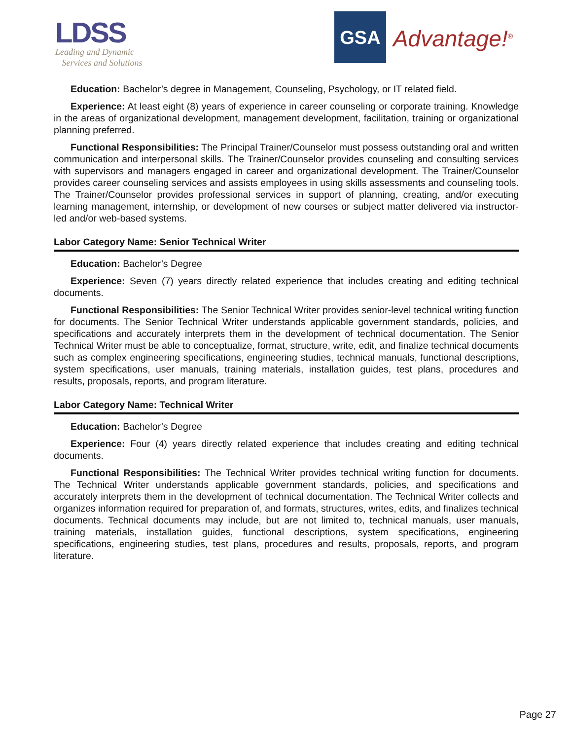LDSS
Leading and Dynamic
Services and Solutions
GSA
Advantage!<sup>®</sup>
Education: Bachelor’s degree in Management, Counseling, Psychology, or IT related field.
Experience: At least eight (8) years of experience in career counseling or corporate training. Knowledge in the areas of organizational development, management development, facilitation, training or organizational planning preferred.
Functional Responsibilities: The Principal Trainer/Counselor must possess outstanding oral and written communication and interpersonal skills. The Trainer/Counselor provides counseling and consulting services with supervisors and managers engaged in career and organizational development. The Trainer/Counselor provides career counseling services and assists employees in using skills assessments and counseling tools. The Trainer/Counselor provides professional services in support of planning, creating, and/or executing learning management, internship, or development of new courses or subject matter delivered via instructor-led and/or web-based systems.
Labor Category Name: Senior Technical Writer
Education: Bachelor’s Degree
Experience: Seven (7) years directly related experience that includes creating and editing technical documents.
Functional Responsibilities: The Senior Technical Writer provides senior-level technical writing function for documents. The Senior Technical Writer understands applicable government standards, policies, and specifications and accurately interprets them in the development of technical documentation. The Senior Technical Writer must be able to conceptualize, format, structure, write, edit, and finalize technical documents such as complex engineering specifications, engineering studies, technical manuals, functional descriptions, system specifications, user manuals, training materials, installation guides, test plans, procedures and results, proposals, reports, and program literature.
Labor Category Name: Technical Writer
Education: Bachelor’s Degree
Experience: Four (4) years directly related experience that includes creating and editing technical documents.
Functional Responsibilities: The Technical Writer provides technical writing function for documents. The Technical Writer understands applicable government standards, policies, and specifications and accurately interprets them in the development of technical documentation. The Technical Writer collects and organizes information required for preparation of, and formats, structures, writes, edits, and finalizes technical documents. Technical documents may include, but are not limited to, technical manuals, user manuals, training materials, installation guides, functional descriptions, system specifications, engineering specifications, engineering studies, test plans, procedures and results, proposals, reports, and program literature.
Page 27